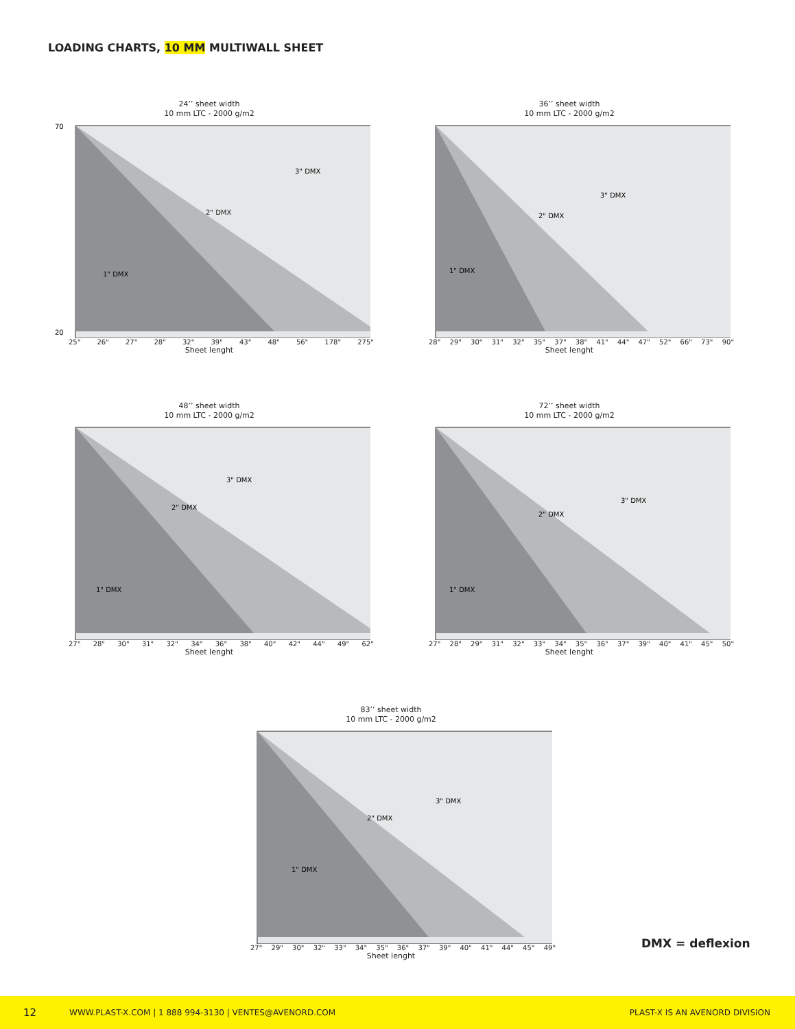LOADING CHARTS, 10 MM MULTIWALL SHEET
24’’ sheet width
10 mm LTC - 2000 g/m2
2" DMX
3" DMX
1" DMX
70
20
25" 26" 27" 28" 32" 39" 43" 48" 56" 178" 275"
Sheet lenght
36’’ sheet width
10 mm LTC - 2000 g/m2
2" DMX
3" DMX
1" DMX
28" 29" 30" 31" 32" 35" 37" 38" 41" 44" 47" 52" 66" 73" 90"
Sheet lenght
48’’ sheet width
10 mm LTC - 2000 g/m2
2" DMX
3" DMX
1" DMX
27" 28" 30" 31" 32" 34" 36" 38" 40" 42" 44" 49" 62"
Sheet lenght
72’’ sheet width
10 mm LTC - 2000 g/m2
2" DMX
3" DMX
1" DMX
27" 28" 29" 31" 32" 33" 34" 35" 36" 37" 39" 40" 41" 45" 50"
Sheet lenght
83’’ sheet width
10 mm LTC - 2000 g/m2
2" DMX
3" DMX
1" DMX
27" 29" 30" 32" 33" 34" 35" 36" 37" 39" 40" 41" 44" 45" 49"
Sheet lenght
DMX = deflexion
12 WWW.PLAST-X.COM | 1 888 994-3130 | VENTES@AVENORD.COM PLAST-X IS AN AVENORD DIVISION